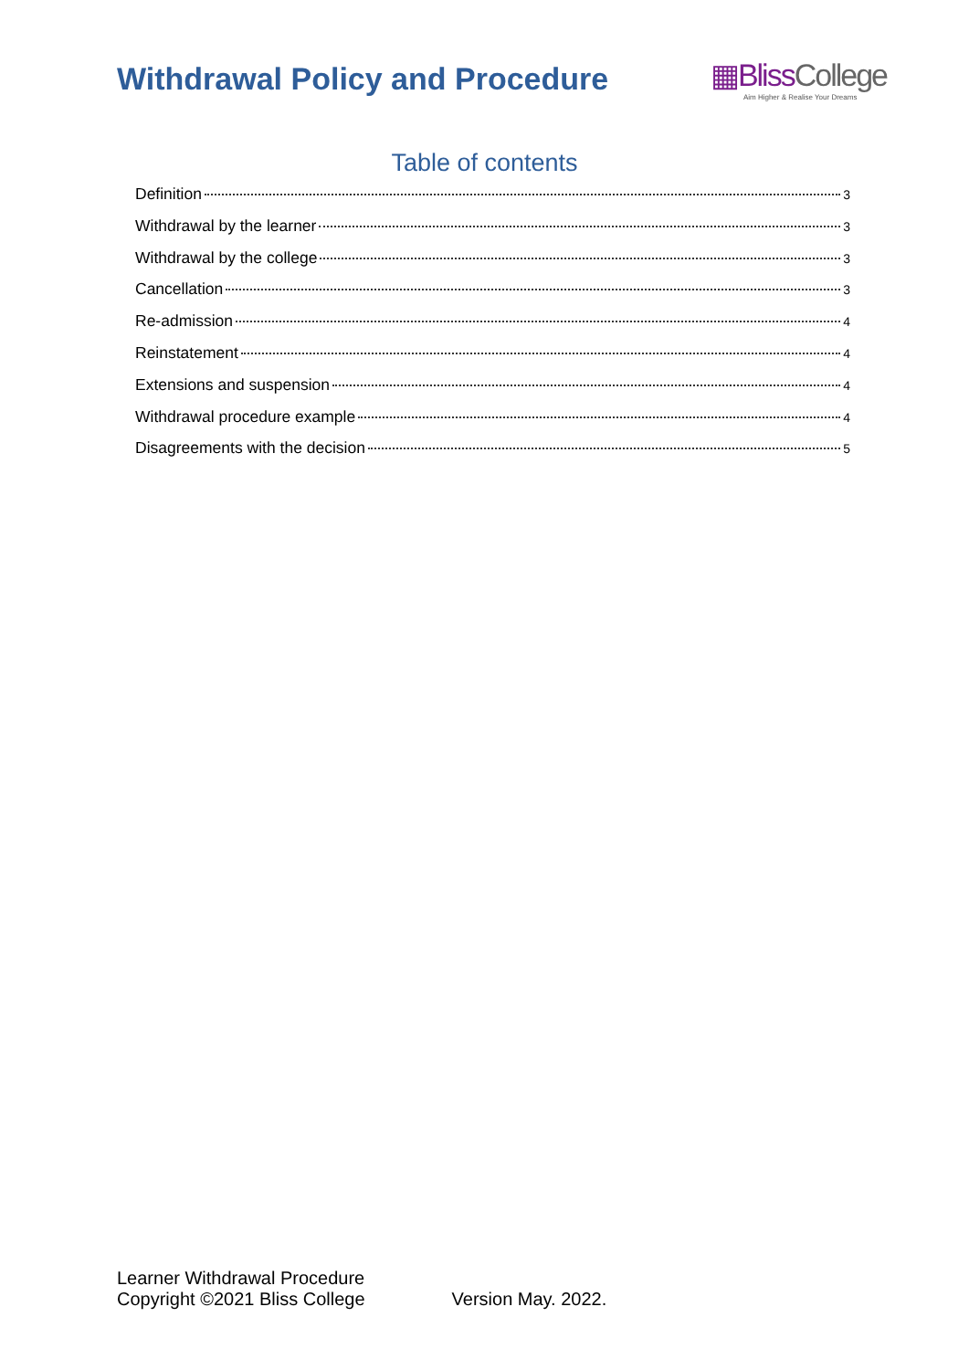Withdrawal Policy and Procedure
▦Bliss College
Aim Higher & Realise Your Dreams
Table of contents
Definition 3
Withdrawal by the learner 3
Withdrawal by the college 3
Cancellation 3
Re-admission 4
Reinstatement 4
Extensions and suspension 4
Withdrawal procedure example 4
Disagreements with the decision 5
Learner Withdrawal Procedure
Copyright ©2021 Bliss College
Version May. 2022.